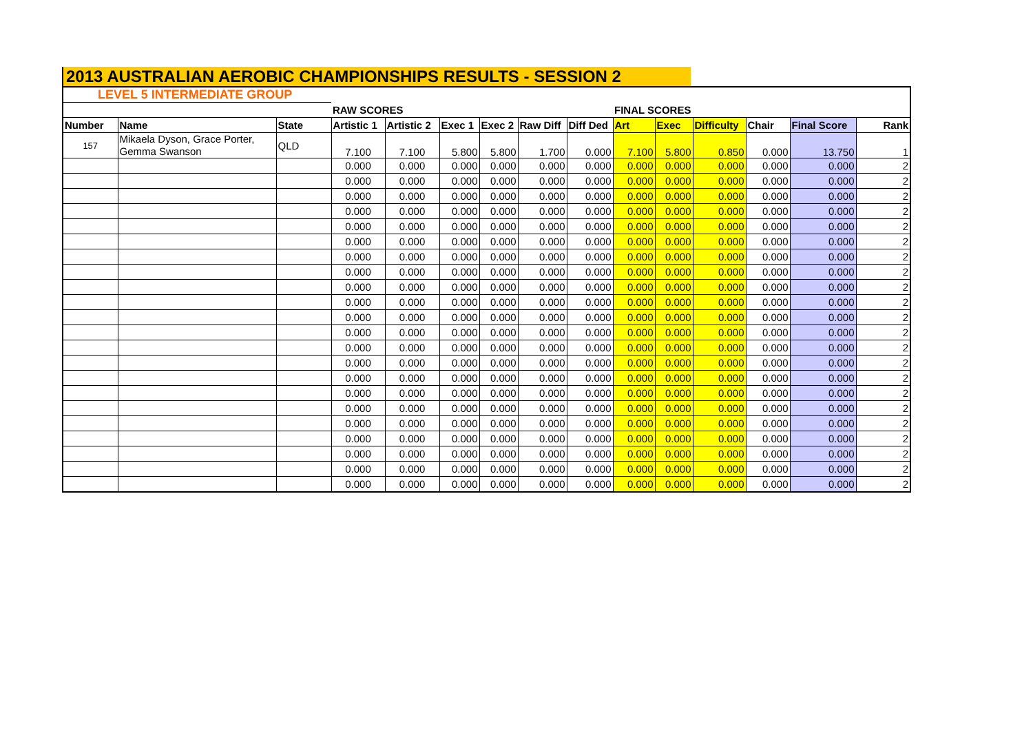2013 AUSTRALIAN AEROBIC CHAMPIONSHIPS RESULTS - SESSION 2
| LEVEL 5 INTERMEDIATE GROUP | | | | | | | | | | | | | | |
| | | | RAW SCORES | | | | | | FINAL SCORES | | | | | |
| Number | Name | State | Artistic 1 | Artistic 2 | Exec 1 | Exec 2 | Raw Diff | Diff Ded | Art | Exec | Difficulty | Chair | Final Score | Rank |
| 157 | Mikaela Dyson, Grace Porter, Gemma Swanson | QLD | 7.100 | 7.100 | 5.800 | 5.800 | 1.700 | 0.000 | 7.100 | 5.800 | 0.850 | 0.000 | 13.750 | 1 |
| | | | 0.000 | 0.000 | 0.000 | 0.000 | 0.000 | 0.000 | 0.000 | 0.000 | 0.000 | 0.000 | 0.000 | 2 |
| | | | 0.000 | 0.000 | 0.000 | 0.000 | 0.000 | 0.000 | 0.000 | 0.000 | 0.000 | 0.000 | 0.000 | 2 |
| | | | 0.000 | 0.000 | 0.000 | 0.000 | 0.000 | 0.000 | 0.000 | 0.000 | 0.000 | 0.000 | 0.000 | 2 |
| | | | 0.000 | 0.000 | 0.000 | 0.000 | 0.000 | 0.000 | 0.000 | 0.000 | 0.000 | 0.000 | 0.000 | 2 |
| | | | 0.000 | 0.000 | 0.000 | 0.000 | 0.000 | 0.000 | 0.000 | 0.000 | 0.000 | 0.000 | 0.000 | 2 |
| | | | 0.000 | 0.000 | 0.000 | 0.000 | 0.000 | 0.000 | 0.000 | 0.000 | 0.000 | 0.000 | 0.000 | 2 |
| | | | 0.000 | 0.000 | 0.000 | 0.000 | 0.000 | 0.000 | 0.000 | 0.000 | 0.000 | 0.000 | 0.000 | 2 |
| | | | 0.000 | 0.000 | 0.000 | 0.000 | 0.000 | 0.000 | 0.000 | 0.000 | 0.000 | 0.000 | 0.000 | 2 |
| | | | 0.000 | 0.000 | 0.000 | 0.000 | 0.000 | 0.000 | 0.000 | 0.000 | 0.000 | 0.000 | 0.000 | 2 |
| | | | 0.000 | 0.000 | 0.000 | 0.000 | 0.000 | 0.000 | 0.000 | 0.000 | 0.000 | 0.000 | 0.000 | 2 |
| | | | 0.000 | 0.000 | 0.000 | 0.000 | 0.000 | 0.000 | 0.000 | 0.000 | 0.000 | 0.000 | 0.000 | 2 |
| | | | 0.000 | 0.000 | 0.000 | 0.000 | 0.000 | 0.000 | 0.000 | 0.000 | 0.000 | 0.000 | 0.000 | 2 |
| | | | 0.000 | 0.000 | 0.000 | 0.000 | 0.000 | 0.000 | 0.000 | 0.000 | 0.000 | 0.000 | 0.000 | 2 |
| | | | 0.000 | 0.000 | 0.000 | 0.000 | 0.000 | 0.000 | 0.000 | 0.000 | 0.000 | 0.000 | 0.000 | 2 |
| | | | 0.000 | 0.000 | 0.000 | 0.000 | 0.000 | 0.000 | 0.000 | 0.000 | 0.000 | 0.000 | 0.000 | 2 |
| | | | 0.000 | 0.000 | 0.000 | 0.000 | 0.000 | 0.000 | 0.000 | 0.000 | 0.000 | 0.000 | 0.000 | 2 |
| | | | 0.000 | 0.000 | 0.000 | 0.000 | 0.000 | 0.000 | 0.000 | 0.000 | 0.000 | 0.000 | 0.000 | 2 |
| | | | 0.000 | 0.000 | 0.000 | 0.000 | 0.000 | 0.000 | 0.000 | 0.000 | 0.000 | 0.000 | 0.000 | 2 |
| | | | 0.000 | 0.000 | 0.000 | 0.000 | 0.000 | 0.000 | 0.000 | 0.000 | 0.000 | 0.000 | 0.000 | 2 |
| | | | 0.000 | 0.000 | 0.000 | 0.000 | 0.000 | 0.000 | 0.000 | 0.000 | 0.000 | 0.000 | 0.000 | 2 |
| | | | 0.000 | 0.000 | 0.000 | 0.000 | 0.000 | 0.000 | 0.000 | 0.000 | 0.000 | 0.000 | 0.000 | 2 |
| | | | 0.000 | 0.000 | 0.000 | 0.000 | 0.000 | 0.000 | 0.000 | 0.000 | 0.000 | 0.000 | 0.000 | 2 |